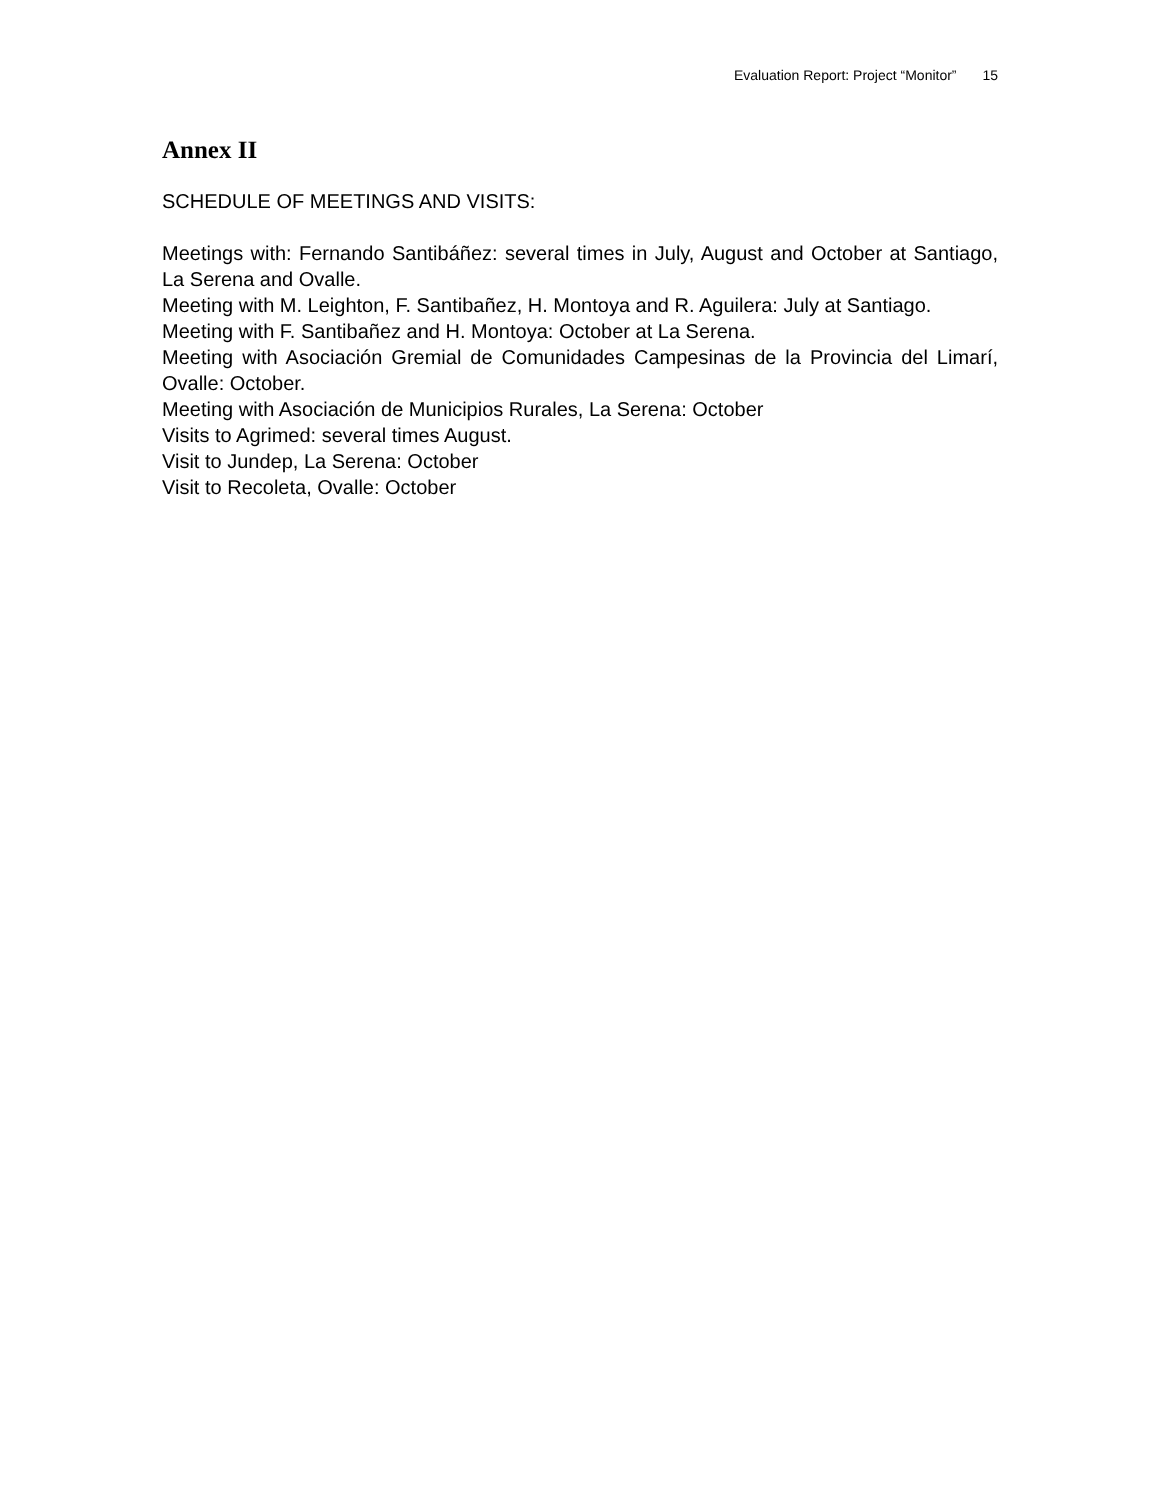Evaluation Report: Project “Monitor” 15
Annex II
SCHEDULE OF MEETINGS AND VISITS:
Meetings with: Fernando Santibáñez: several times in July, August and October at Santiago, La Serena and Ovalle.
Meeting with M. Leighton, F. Santibañez, H. Montoya and R. Aguilera: July at Santiago.
Meeting with F. Santibañez and H. Montoya: October at La Serena.
Meeting with Asociación Gremial de Comunidades Campesinas de la Provincia del Limarí, Ovalle: October.
Meeting with Asociación de Municipios Rurales, La Serena: October
Visits to Agrimed: several times August.
Visit to Jundep, La Serena: October
Visit to Recoleta, Ovalle: October